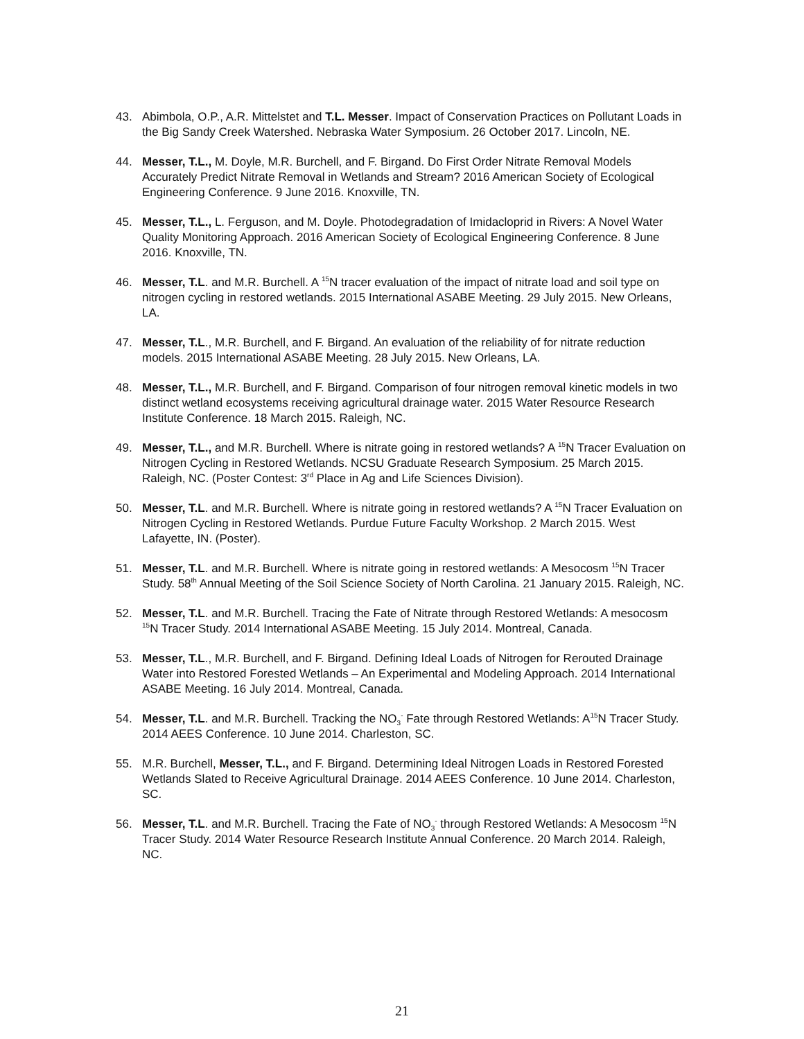43. Abimbola, O.P., A.R. Mittelstet and T.L. Messer. Impact of Conservation Practices on Pollutant Loads in the Big Sandy Creek Watershed. Nebraska Water Symposium. 26 October 2017. Lincoln, NE.
44. Messer, T.L., M. Doyle, M.R. Burchell, and F. Birgand. Do First Order Nitrate Removal Models Accurately Predict Nitrate Removal in Wetlands and Stream? 2016 American Society of Ecological Engineering Conference. 9 June 2016. Knoxville, TN.
45. Messer, T.L., L. Ferguson, and M. Doyle. Photodegradation of Imidacloprid in Rivers: A Novel Water Quality Monitoring Approach. 2016 American Society of Ecological Engineering Conference. 8 June 2016. Knoxville, TN.
46. Messer, T.L. and M.R. Burchell. A <sup>15</sup>N tracer evaluation of the impact of nitrate load and soil type on nitrogen cycling in restored wetlands. 2015 International ASABE Meeting. 29 July 2015. New Orleans, LA.
47. Messer, T.L., M.R. Burchell, and F. Birgand. An evaluation of the reliability of for nitrate reduction models. 2015 International ASABE Meeting. 28 July 2015. New Orleans, LA.
48. Messer, T.L., M.R. Burchell, and F. Birgand. Comparison of four nitrogen removal kinetic models in two distinct wetland ecosystems receiving agricultural drainage water. 2015 Water Resource Research Institute Conference. 18 March 2015. Raleigh, NC.
49. Messer, T.L., and M.R. Burchell. Where is nitrate going in restored wetlands? A <sup>15</sup>N Tracer Evaluation on Nitrogen Cycling in Restored Wetlands. NCSU Graduate Research Symposium. 25 March 2015. Raleigh, NC. (Poster Contest: 3<sup>rd</sup> Place in Ag and Life Sciences Division).
50. Messer, T.L. and M.R. Burchell. Where is nitrate going in restored wetlands? A <sup>15</sup>N Tracer Evaluation on Nitrogen Cycling in Restored Wetlands. Purdue Future Faculty Workshop. 2 March 2015. West Lafayette, IN. (Poster).
51. Messer, T.L. and M.R. Burchell. Where is nitrate going in restored wetlands: A Mesocosm <sup>15</sup>N Tracer Study. 58<sup>th</sup> Annual Meeting of the Soil Science Society of North Carolina. 21 January 2015. Raleigh, NC.
52. Messer, T.L. and M.R. Burchell. Tracing the Fate of Nitrate through Restored Wetlands: A mesocosm <sup>15</sup>N Tracer Study. 2014 International ASABE Meeting. 15 July 2014. Montreal, Canada.
53. Messer, T.L., M.R. Burchell, and F. Birgand. Defining Ideal Loads of Nitrogen for Rerouted Drainage Water into Restored Forested Wetlands – An Experimental and Modeling Approach. 2014 International ASABE Meeting. 16 July 2014. Montreal, Canada.
54. Messer, T.L. and M.R. Burchell. Tracking the NO<sub>3</sub><sup>-</sup> Fate through Restored Wetlands: A<sup>15</sup>N Tracer Study. 2014 AEES Conference. 10 June 2014. Charleston, SC.
55. M.R. Burchell, Messer, T.L., and F. Birgand. Determining Ideal Nitrogen Loads in Restored Forested Wetlands Slated to Receive Agricultural Drainage. 2014 AEES Conference. 10 June 2014. Charleston, SC.
56. Messer, T.L. and M.R. Burchell. Tracing the Fate of NO<sub>3</sub><sup>-</sup> through Restored Wetlands: A Mesocosm <sup>15</sup>N Tracer Study. 2014 Water Resource Research Institute Annual Conference. 20 March 2014. Raleigh, NC.
21